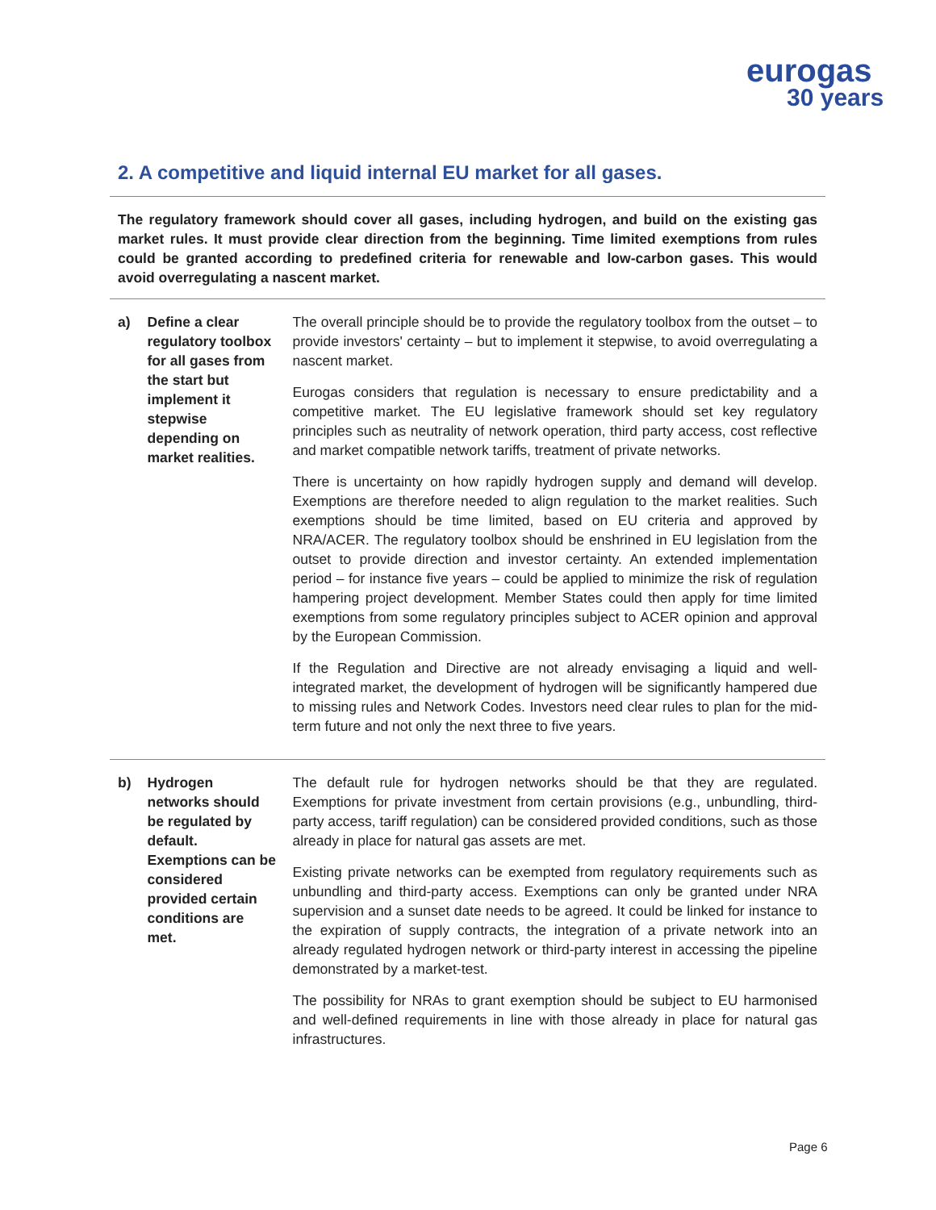eurogas
30 years
2. A competitive and liquid internal EU market for all gases.
The regulatory framework should cover all gases, including hydrogen, and build on the existing gas market rules. It must provide clear direction from the beginning. Time limited exemptions from rules could be granted according to predefined criteria for renewable and low-carbon gases. This would avoid overregulating a nascent market.
| a) | Define a clear regulatory toolbox for all gases from the start but implement it stepwise depending on market realities. | The overall principle should be to provide the regulatory toolbox from the outset – to provide investors' certainty – but to implement it stepwise, to avoid overregulating a nascent market. Eurogas considers that regulation is necessary to ensure predictability and a competitive market. The EU legislative framework should set key regulatory principles such as neutrality of network operation, third party access, cost reflective and market compatible network tariffs, treatment of private networks. There is uncertainty on how rapidly hydrogen supply and demand will develop. Exemptions are therefore needed to align regulation to the market realities. Such exemptions should be time limited, based on EU criteria and approved by NRA/ACER. The regulatory toolbox should be enshrined in EU legislation from the outset to provide direction and investor certainty. An extended implementation period – for instance five years – could be applied to minimize the risk of regulation hampering project development. Member States could then apply for time limited exemptions from some regulatory principles subject to ACER opinion and approval by the European Commission. If the Regulation and Directive are not already envisaging a liquid and well-integrated market, the development of hydrogen will be significantly hampered due to missing rules and Network Codes. Investors need clear rules to plan for the mid-term future and not only the next three to five years. |
| b) | Hydrogen networks should be regulated by default. Exemptions can be considered provided certain conditions are met. | The default rule for hydrogen networks should be that they are regulated. Exemptions for private investment from certain provisions (e.g., unbundling, third-party access, tariff regulation) can be considered provided conditions, such as those already in place for natural gas assets are met. Existing private networks can be exempted from regulatory requirements such as unbundling and third-party access. Exemptions can only be granted under NRA supervision and a sunset date needs to be agreed. It could be linked for instance to the expiration of supply contracts, the integration of a private network into an already regulated hydrogen network or third-party interest in accessing the pipeline demonstrated by a market-test. The possibility for NRAs to grant exemption should be subject to EU harmonised and well-defined requirements in line with those already in place for natural gas infrastructures. |
Page 6